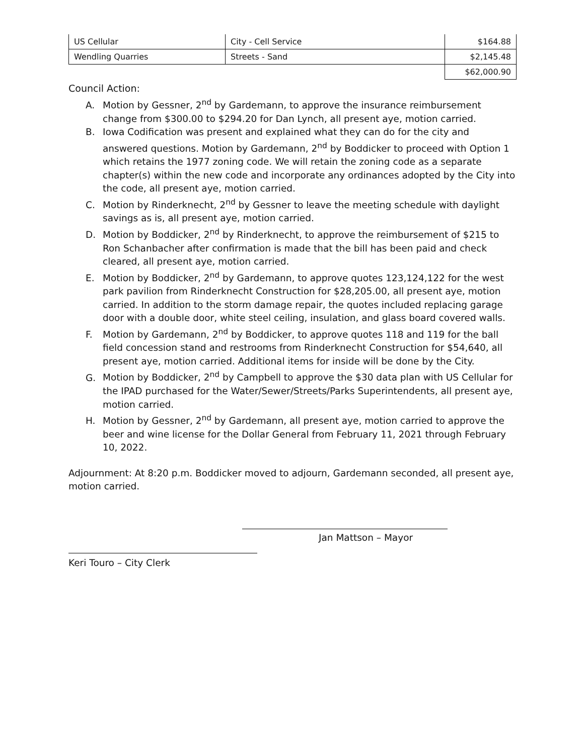| US Cellular | City - Cell Service | $164.88 |
| Wendling Quarries | Streets - Sand | $2,145.48 |
| | | $62,000.90 |
Council Action:
A. Motion by Gessner, 2<sup>nd</sup> by Gardemann, to approve the insurance reimbursement change from $300.00 to $294.20 for Dan Lynch, all present aye, motion carried.
B. Iowa Codification was present and explained what they can do for the city and answered questions. Motion by Gardemann, 2<sup>nd</sup> by Boddicker to proceed with Option 1 which retains the 1977 zoning code. We will retain the zoning code as a separate chapter(s) within the new code and incorporate any ordinances adopted by the City into the code, all present aye, motion carried.
C. Motion by Rinderknecht, 2<sup>nd</sup> by Gessner to leave the meeting schedule with daylight savings as is, all present aye, motion carried.
D. Motion by Boddicker, 2<sup>nd</sup> by Rinderknecht, to approve the reimbursement of $215 to Ron Schanbacher after confirmation is made that the bill has been paid and check cleared, all present aye, motion carried.
E. Motion by Boddicker, 2<sup>nd</sup> by Gardemann, to approve quotes 123,124,122 for the west park pavilion from Rinderknecht Construction for $28,205.00, all present aye, motion carried. In addition to the storm damage repair, the quotes included replacing garage door with a double door, white steel ceiling, insulation, and glass board covered walls.
F. Motion by Gardemann, 2<sup>nd</sup> by Boddicker, to approve quotes 118 and 119 for the ball field concession stand and restrooms from Rinderknecht Construction for $54,640, all present aye, motion carried. Additional items for inside will be done by the City.
G. Motion by Boddicker, 2<sup>nd</sup> by Campbell to approve the $30 data plan with US Cellular for the IPAD purchased for the Water/Sewer/Streets/Parks Superintendents, all present aye, motion carried.
H. Motion by Gessner, 2<sup>nd</sup> by Gardemann, all present aye, motion carried to approve the beer and wine license for the Dollar General from February 11, 2021 through February 10, 2022.
Adjournment: At 8:20 p.m. Boddicker moved to adjourn, Gardemann seconded, all present aye, motion carried.
Jan Mattson – Mayor
Keri Touro – City Clerk